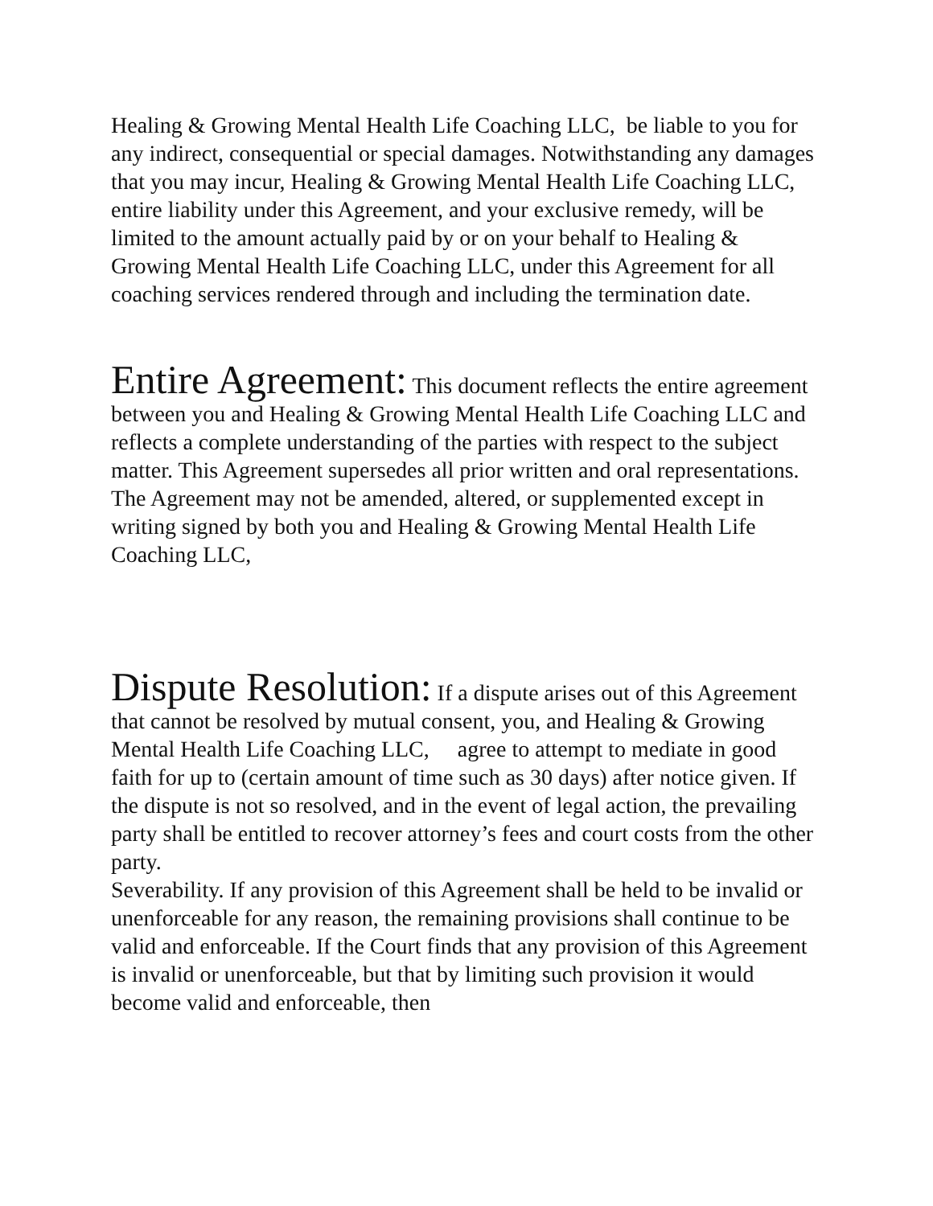Healing & Growing Mental Health Life Coaching LLC, be liable to you for any indirect, consequential or special damages. Notwithstanding any damages that you may incur, Healing & Growing Mental Health Life Coaching LLC, entire liability under this Agreement, and your exclusive remedy, will be limited to the amount actually paid by or on your behalf to Healing & Growing Mental Health Life Coaching LLC, under this Agreement for all coaching services rendered through and including the termination date.
Entire Agreement: This document reflects the entire agreement between you and Healing & Growing Mental Health Life Coaching LLC and reflects a complete understanding of the parties with respect to the subject matter. This Agreement supersedes all prior written and oral representations. The Agreement may not be amended, altered, or supplemented except in writing signed by both you and Healing & Growing Mental Health Life Coaching LLC,
Dispute Resolution: If a dispute arises out of this Agreement that cannot be resolved by mutual consent, you, and Healing & Growing Mental Health Life Coaching LLC, agree to attempt to mediate in good faith for up to (certain amount of time such as 30 days) after notice given. If the dispute is not so resolved, and in the event of legal action, the prevailing party shall be entitled to recover attorney’s fees and court costs from the other party.
Severability. If any provision of this Agreement shall be held to be invalid or unenforceable for any reason, the remaining provisions shall continue to be valid and enforceable. If the Court finds that any provision of this Agreement is invalid or unenforceable, but that by limiting such provision it would become valid and enforceable, then